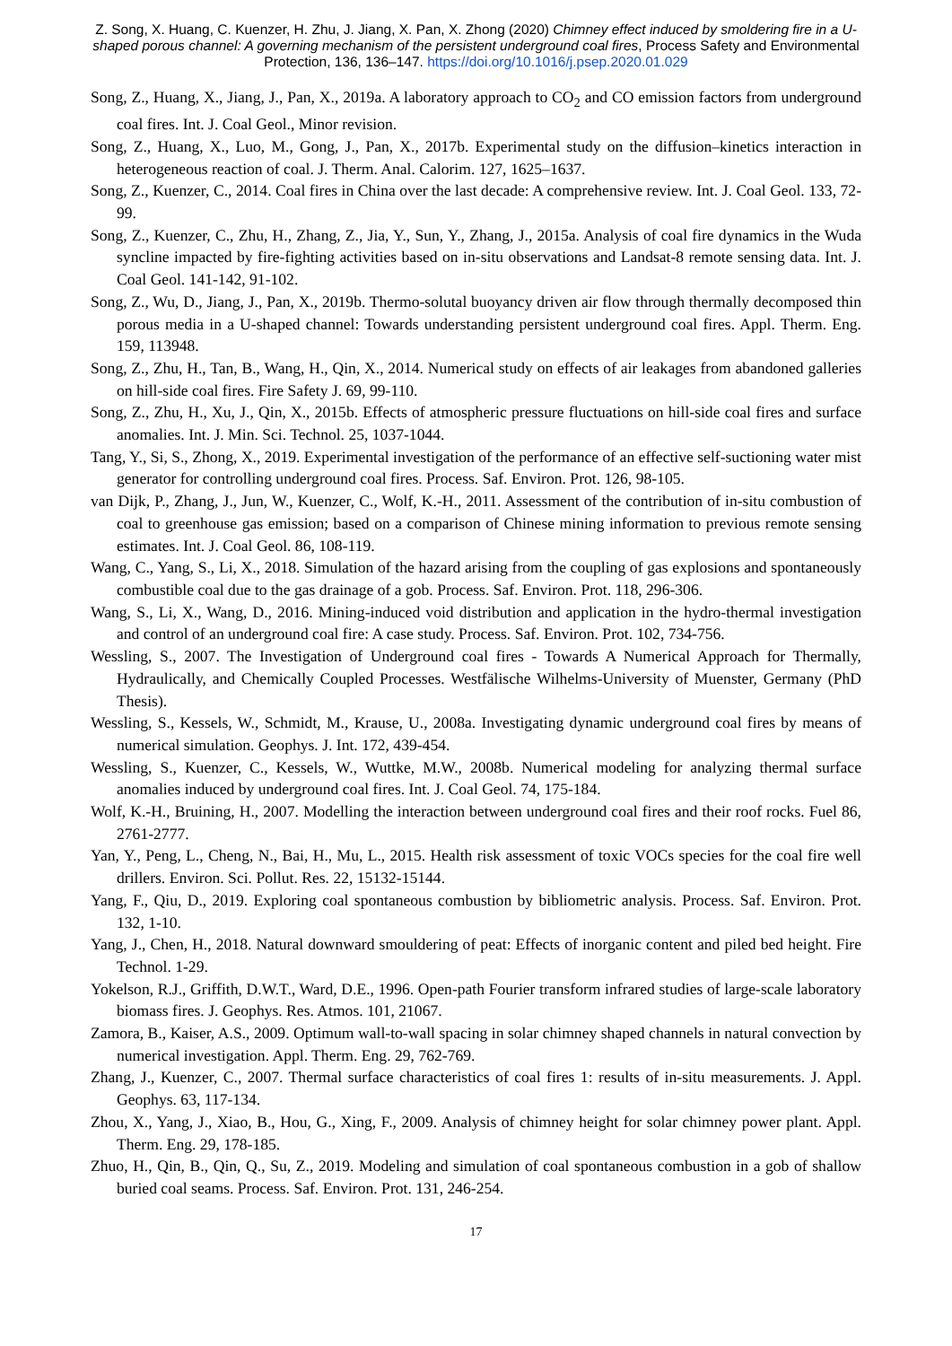Z. Song, X. Huang, C. Kuenzer, H. Zhu, J. Jiang, X. Pan, X. Zhong (2020) Chimney effect induced by smoldering fire in a U-shaped porous channel: A governing mechanism of the persistent underground coal fires, Process Safety and Environmental Protection, 136, 136–147. https://doi.org/10.1016/j.psep.2020.01.029
Song, Z., Huang, X., Jiang, J., Pan, X., 2019a. A laboratory approach to CO<sub>2</sub> and CO emission factors from underground coal fires. Int. J. Coal Geol., Minor revision.
Song, Z., Huang, X., Luo, M., Gong, J., Pan, X., 2017b. Experimental study on the diffusion–kinetics interaction in heterogeneous reaction of coal. J. Therm. Anal. Calorim. 127, 1625–1637.
Song, Z., Kuenzer, C., 2014. Coal fires in China over the last decade: A comprehensive review. Int. J. Coal Geol. 133, 72-99.
Song, Z., Kuenzer, C., Zhu, H., Zhang, Z., Jia, Y., Sun, Y., Zhang, J., 2015a. Analysis of coal fire dynamics in the Wuda syncline impacted by fire-fighting activities based on in-situ observations and Landsat-8 remote sensing data. Int. J. Coal Geol. 141-142, 91-102.
Song, Z., Wu, D., Jiang, J., Pan, X., 2019b. Thermo-solutal buoyancy driven air flow through thermally decomposed thin porous media in a U-shaped channel: Towards understanding persistent underground coal fires. Appl. Therm. Eng. 159, 113948.
Song, Z., Zhu, H., Tan, B., Wang, H., Qin, X., 2014. Numerical study on effects of air leakages from abandoned galleries on hill-side coal fires. Fire Safety J. 69, 99-110.
Song, Z., Zhu, H., Xu, J., Qin, X., 2015b. Effects of atmospheric pressure fluctuations on hill-side coal fires and surface anomalies. Int. J. Min. Sci. Technol. 25, 1037-1044.
Tang, Y., Si, S., Zhong, X., 2019. Experimental investigation of the performance of an effective self-suctioning water mist generator for controlling underground coal fires. Process. Saf. Environ. Prot. 126, 98-105.
van Dijk, P., Zhang, J., Jun, W., Kuenzer, C., Wolf, K.-H., 2011. Assessment of the contribution of in-situ combustion of coal to greenhouse gas emission; based on a comparison of Chinese mining information to previous remote sensing estimates. Int. J. Coal Geol. 86, 108-119.
Wang, C., Yang, S., Li, X., 2018. Simulation of the hazard arising from the coupling of gas explosions and spontaneously combustible coal due to the gas drainage of a gob. Process. Saf. Environ. Prot. 118, 296-306.
Wang, S., Li, X., Wang, D., 2016. Mining-induced void distribution and application in the hydro-thermal investigation and control of an underground coal fire: A case study. Process. Saf. Environ. Prot. 102, 734-756.
Wessling, S., 2007. The Investigation of Underground coal fires - Towards A Numerical Approach for Thermally, Hydraulically, and Chemically Coupled Processes. Westfälische Wilhelms-University of Muenster, Germany (PhD Thesis).
Wessling, S., Kessels, W., Schmidt, M., Krause, U., 2008a. Investigating dynamic underground coal fires by means of numerical simulation. Geophys. J. Int. 172, 439-454.
Wessling, S., Kuenzer, C., Kessels, W., Wuttke, M.W., 2008b. Numerical modeling for analyzing thermal surface anomalies induced by underground coal fires. Int. J. Coal Geol. 74, 175-184.
Wolf, K.-H., Bruining, H., 2007. Modelling the interaction between underground coal fires and their roof rocks. Fuel 86, 2761-2777.
Yan, Y., Peng, L., Cheng, N., Bai, H., Mu, L., 2015. Health risk assessment of toxic VOCs species for the coal fire well drillers. Environ. Sci. Pollut. Res. 22, 15132-15144.
Yang, F., Qiu, D., 2019. Exploring coal spontaneous combustion by bibliometric analysis. Process. Saf. Environ. Prot. 132, 1-10.
Yang, J., Chen, H., 2018. Natural downward smouldering of peat: Effects of inorganic content and piled bed height. Fire Technol. 1-29.
Yokelson, R.J., Griffith, D.W.T., Ward, D.E., 1996. Open‐path Fourier transform infrared studies of large‐scale laboratory biomass fires. J. Geophys. Res. Atmos. 101, 21067.
Zamora, B., Kaiser, A.S., 2009. Optimum wall-to-wall spacing in solar chimney shaped channels in natural convection by numerical investigation. Appl. Therm. Eng. 29, 762-769.
Zhang, J., Kuenzer, C., 2007. Thermal surface characteristics of coal fires 1: results of in-situ measurements. J. Appl. Geophys. 63, 117-134.
Zhou, X., Yang, J., Xiao, B., Hou, G., Xing, F., 2009. Analysis of chimney height for solar chimney power plant. Appl. Therm. Eng. 29, 178-185.
Zhuo, H., Qin, B., Qin, Q., Su, Z., 2019. Modeling and simulation of coal spontaneous combustion in a gob of shallow buried coal seams. Process. Saf. Environ. Prot. 131, 246-254.
17